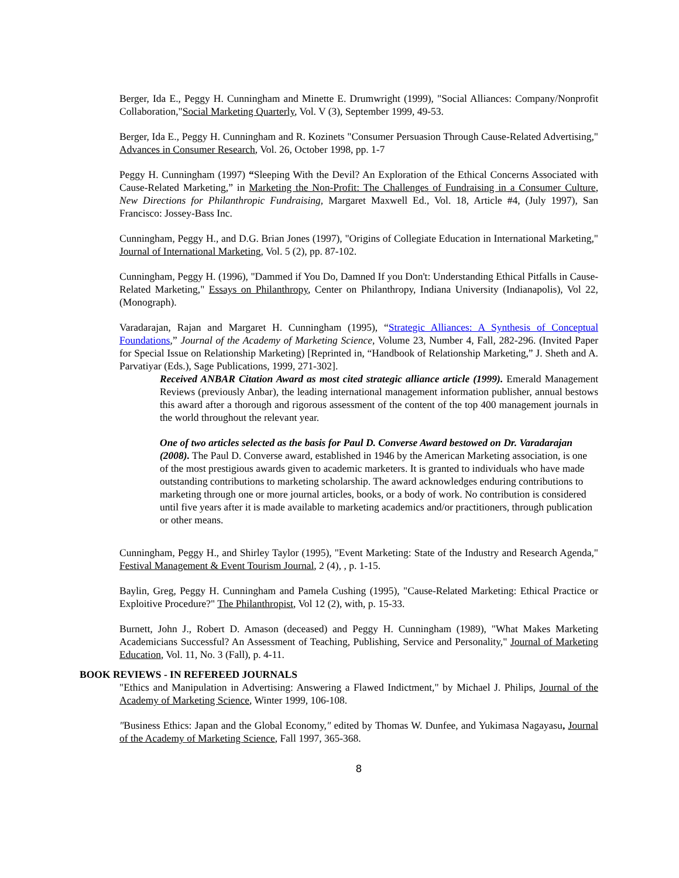Berger, Ida E., Peggy H. Cunningham and Minette E. Drumwright (1999), "Social Alliances: Company/Nonprofit Collaboration,"Social Marketing Quarterly, Vol. V (3), September 1999, 49-53.
Berger, Ida E., Peggy H. Cunningham and R. Kozinets "Consumer Persuasion Through Cause-Related Advertising," Advances in Consumer Research, Vol. 26, October 1998, pp. 1-7
Peggy H. Cunningham (1997) “Sleeping With the Devil? An Exploration of the Ethical Concerns Associated with Cause-Related Marketing,” in Marketing the Non-Profit: The Challenges of Fundraising in a Consumer Culture, New Directions for Philanthropic Fundraising, Margaret Maxwell Ed., Vol. 18, Article #4, (July 1997), San Francisco: Jossey-Bass Inc.
Cunningham, Peggy H., and D.G. Brian Jones (1997), "Origins of Collegiate Education in International Marketing," Journal of International Marketing, Vol. 5 (2), pp. 87-102.
Cunningham, Peggy H. (1996), "Dammed if You Do, Damned If you Don't: Understanding Ethical Pitfalls in Cause-Related Marketing," Essays on Philanthropy, Center on Philanthropy, Indiana University (Indianapolis), Vol 22, (Monograph).
Varadarajan, Rajan and Margaret H. Cunningham (1995), “Strategic Alliances: A Synthesis of Conceptual Foundations,” Journal of the Academy of Marketing Science, Volume 23, Number 4, Fall, 282-296. (Invited Paper for Special Issue on Relationship Marketing) [Reprinted in, “Handbook of Relationship Marketing,” J. Sheth and A. Parvatiyar (Eds.), Sage Publications, 1999, 271-302].
Received ANBAR Citation Award as most cited strategic alliance article (1999). Emerald Management Reviews (previously Anbar), the leading international management information publisher, annual bestows this award after a thorough and rigorous assessment of the content of the top 400 management journals in the world throughout the relevant year.
One of two articles selected as the basis for Paul D. Converse Award bestowed on Dr. Varadarajan (2008). The Paul D. Converse award, established in 1946 by the American Marketing association, is one of the most prestigious awards given to academic marketers. It is granted to individuals who have made outstanding contributions to marketing scholarship. The award acknowledges enduring contributions to marketing through one or more journal articles, books, or a body of work. No contribution is considered until five years after it is made available to marketing academics and/or practitioners, through publication or other means.
Cunningham, Peggy H., and Shirley Taylor (1995), "Event Marketing: State of the Industry and Research Agenda," Festival Management & Event Tourism Journal, 2 (4), , p. 1-15.
Baylin, Greg, Peggy H. Cunningham and Pamela Cushing (1995), "Cause-Related Marketing: Ethical Practice or Exploitive Procedure?" The Philanthropist, Vol 12 (2), with, p. 15-33.
Burnett, John J., Robert D. Amason (deceased) and Peggy H. Cunningham (1989), "What Makes Marketing Academicians Successful? An Assessment of Teaching, Publishing, Service and Personality," Journal of Marketing Education, Vol. 11, No. 3 (Fall), p. 4-11.
BOOK REVIEWS - IN REFEREED JOURNALS
"Ethics and Manipulation in Advertising: Answering a Flawed Indictment," by Michael J. Philips, Journal of the Academy of Marketing Science, Winter 1999, 106-108.
"Business Ethics: Japan and the Global Economy," edited by Thomas W. Dunfee, and Yukimasa Nagayasu, Journal of the Academy of Marketing Science, Fall 1997, 365-368.
8